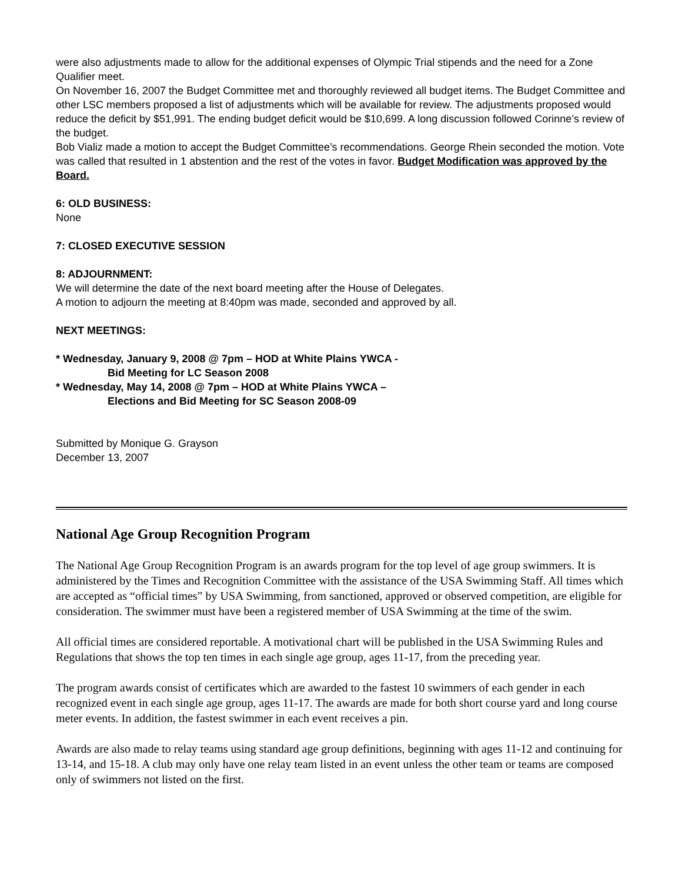were also adjustments made to allow for the additional expenses of Olympic Trial stipends and the need for a Zone Qualifier meet.
On November 16, 2007 the Budget Committee met and thoroughly reviewed all budget items. The Budget Committee and other LSC members proposed a list of adjustments which will be available for review. The adjustments proposed would reduce the deficit by $51,991. The ending budget deficit would be $10,699. A long discussion followed Corinne’s review of the budget.
Bob Vializ made a motion to accept the Budget Committee’s recommendations. George Rhein seconded the motion. Vote was called that resulted in 1 abstention and the rest of the votes in favor. Budget Modification was approved by the Board.
6: OLD BUSINESS:
None
7: CLOSED EXECUTIVE SESSION
8: ADJOURNMENT:
We will determine the date of the next board meeting after the House of Delegates.
A motion to adjourn the meeting at 8:40pm was made, seconded and approved by all.
NEXT MEETINGS:
* Wednesday, January 9, 2008 @ 7pm – HOD at White Plains YWCA -
Bid Meeting for LC Season 2008
* Wednesday, May 14, 2008 @ 7pm – HOD at White Plains YWCA –
Elections and Bid Meeting for SC Season 2008-09
Submitted by Monique G. Grayson
December 13, 2007
National Age Group Recognition Program
The National Age Group Recognition Program is an awards program for the top level of age group swimmers. It is administered by the Times and Recognition Committee with the assistance of the USA Swimming Staff. All times which are accepted as “official times” by USA Swimming, from sanctioned, approved or observed competition, are eligible for consideration. The swimmer must have been a registered member of USA Swimming at the time of the swim.
All official times are considered reportable. A motivational chart will be published in the USA Swimming Rules and Regulations that shows the top ten times in each single age group, ages 11-17, from the preceding year.
The program awards consist of certificates which are awarded to the fastest 10 swimmers of each gender in each recognized event in each single age group, ages 11-17. The awards are made for both short course yard and long course meter events. In addition, the fastest swimmer in each event receives a pin.
Awards are also made to relay teams using standard age group definitions, beginning with ages 11-12 and continuing for 13-14, and 15-18. A club may only have one relay team listed in an event unless the other team or teams are composed only of swimmers not listed on the first.